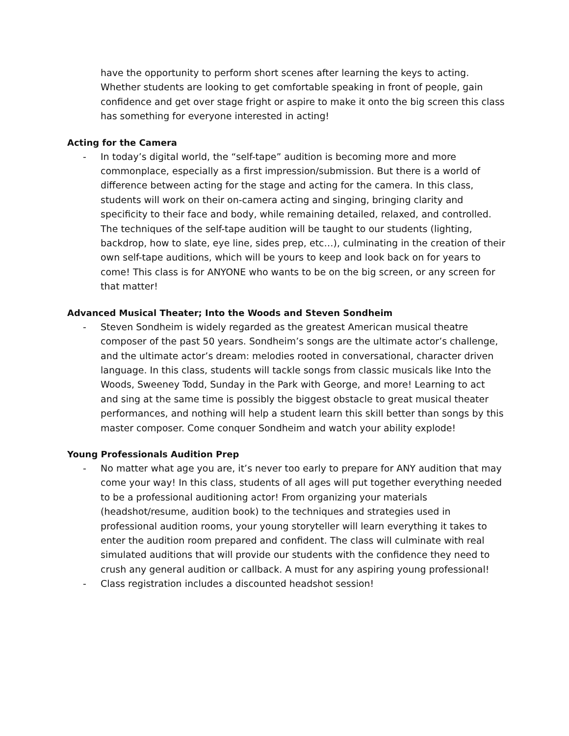have the opportunity to perform short scenes after learning the keys to acting. Whether students are looking to get comfortable speaking in front of people, gain confidence and get over stage fright or aspire to make it onto the big screen this class has something for everyone interested in acting!
Acting for the Camera
- In today’s digital world, the “self-tape” audition is becoming more and more commonplace, especially as a first impression/submission. But there is a world of difference between acting for the stage and acting for the camera. In this class, students will work on their on-camera acting and singing, bringing clarity and specificity to their face and body, while remaining detailed, relaxed, and controlled. The techniques of the self-tape audition will be taught to our students (lighting, backdrop, how to slate, eye line, sides prep, etc…), culminating in the creation of their own self-tape auditions, which will be yours to keep and look back on for years to come! This class is for ANYONE who wants to be on the big screen, or any screen for that matter!
Advanced Musical Theater; Into the Woods and Steven Sondheim
- Steven Sondheim is widely regarded as the greatest American musical theatre composer of the past 50 years. Sondheim’s songs are the ultimate actor’s challenge, and the ultimate actor’s dream: melodies rooted in conversational, character driven language. In this class, students will tackle songs from classic musicals like Into the Woods, Sweeney Todd, Sunday in the Park with George, and more! Learning to act and sing at the same time is possibly the biggest obstacle to great musical theater performances, and nothing will help a student learn this skill better than songs by this master composer. Come conquer Sondheim and watch your ability explode!
Young Professionals Audition Prep
- No matter what age you are, it’s never too early to prepare for ANY audition that may come your way! In this class, students of all ages will put together everything needed to be a professional auditioning actor! From organizing your materials (headshot/resume, audition book) to the techniques and strategies used in professional audition rooms, your young storyteller will learn everything it takes to enter the audition room prepared and confident. The class will culminate with real simulated auditions that will provide our students with the confidence they need to crush any general audition or callback. A must for any aspiring young professional!
- Class registration includes a discounted headshot session!